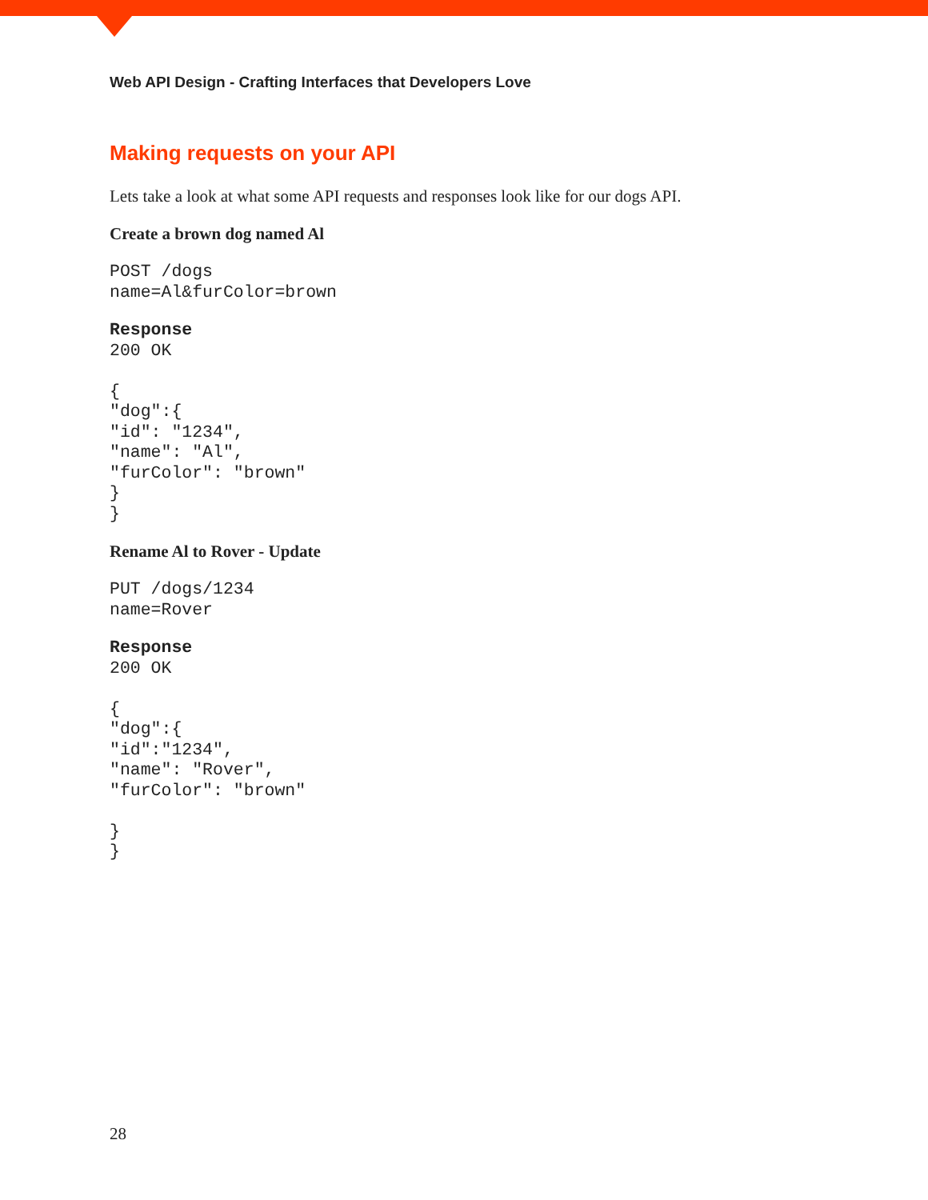Web API Design - Crafting Interfaces that Developers Love
Making requests on your API
Lets take a look at what some API requests and responses look like for our dogs API.
Create a brown dog named Al
POST /dogs
name=Al&furColor=brown
Response
200 OK

{
"dog":{
"id": "1234",
"name": "Al",
"furColor": "brown"
}
}
Rename Al to Rover - Update
PUT /dogs/1234
name=Rover
Response
200 OK

{
"dog":{
"id":"1234",
"name": "Rover",
"furColor": "brown"

}
}
28